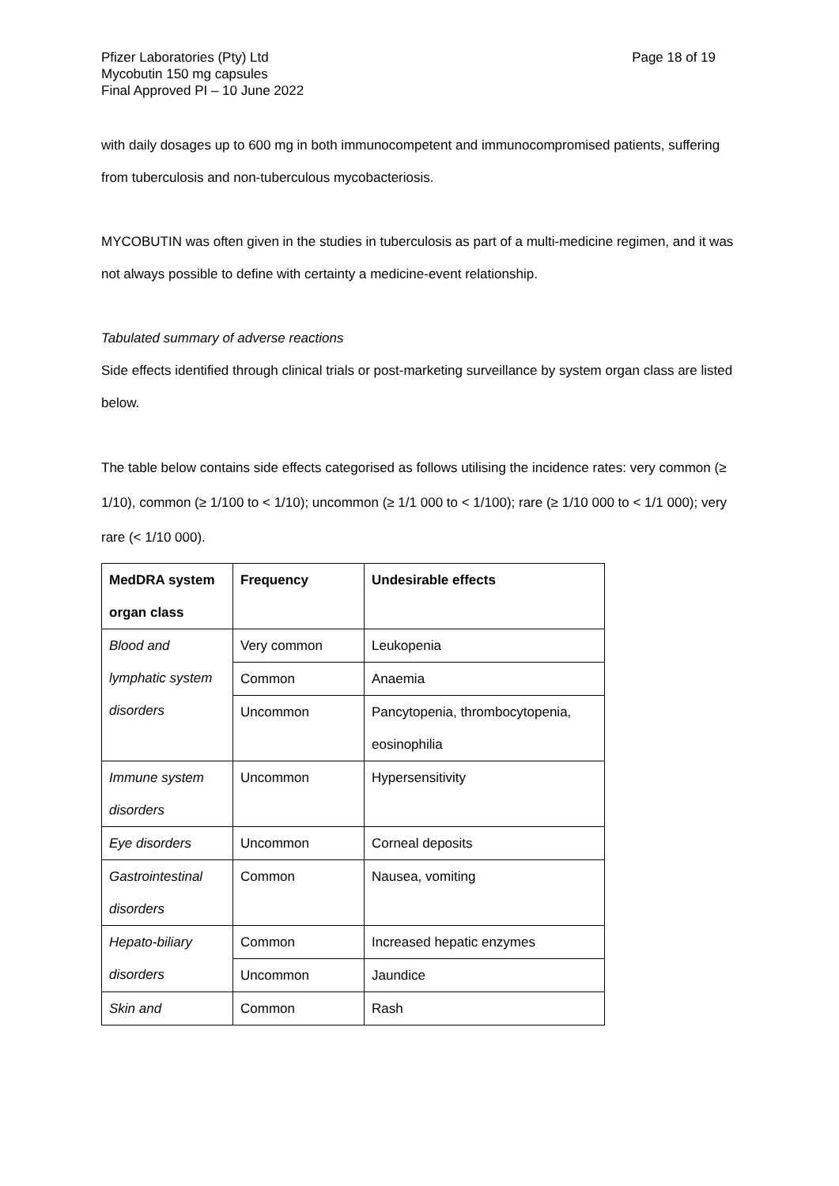Pfizer Laboratories (Pty) Ltd
Mycobutin 150 mg capsules
Final Approved PI – 10 June 2022
Page 18 of 19
with daily dosages up to 600 mg in both immunocompetent and immunocompromised patients, suffering from tuberculosis and non-tuberculous mycobacteriosis.
MYCOBUTIN was often given in the studies in tuberculosis as part of a multi-medicine regimen, and it was not always possible to define with certainty a medicine-event relationship.
Tabulated summary of adverse reactions
Side effects identified through clinical trials or post-marketing surveillance by system organ class are listed below.
The table below contains side effects categorised as follows utilising the incidence rates: very common (≥ 1/10), common (≥ 1/100 to < 1/10); uncommon (≥ 1/1 000 to < 1/100); rare (≥ 1/10 000 to < 1/1 000); very rare (< 1/10 000).
| MedDRA system organ class | Frequency | Undesirable effects |
| --- | --- | --- |
| Blood and lymphatic system disorders | Very common | Leukopenia |
| | Common | Anaemia |
| | Uncommon | Pancytopenia, thrombocytopenia, eosinophilia |
| Immune system disorders | Uncommon | Hypersensitivity |
| Eye disorders | Uncommon | Corneal deposits |
| Gastrointestinal disorders | Common | Nausea, vomiting |
| Hepato-biliary disorders | Common | Increased hepatic enzymes |
| | Uncommon | Jaundice |
| Skin and | Common | Rash |